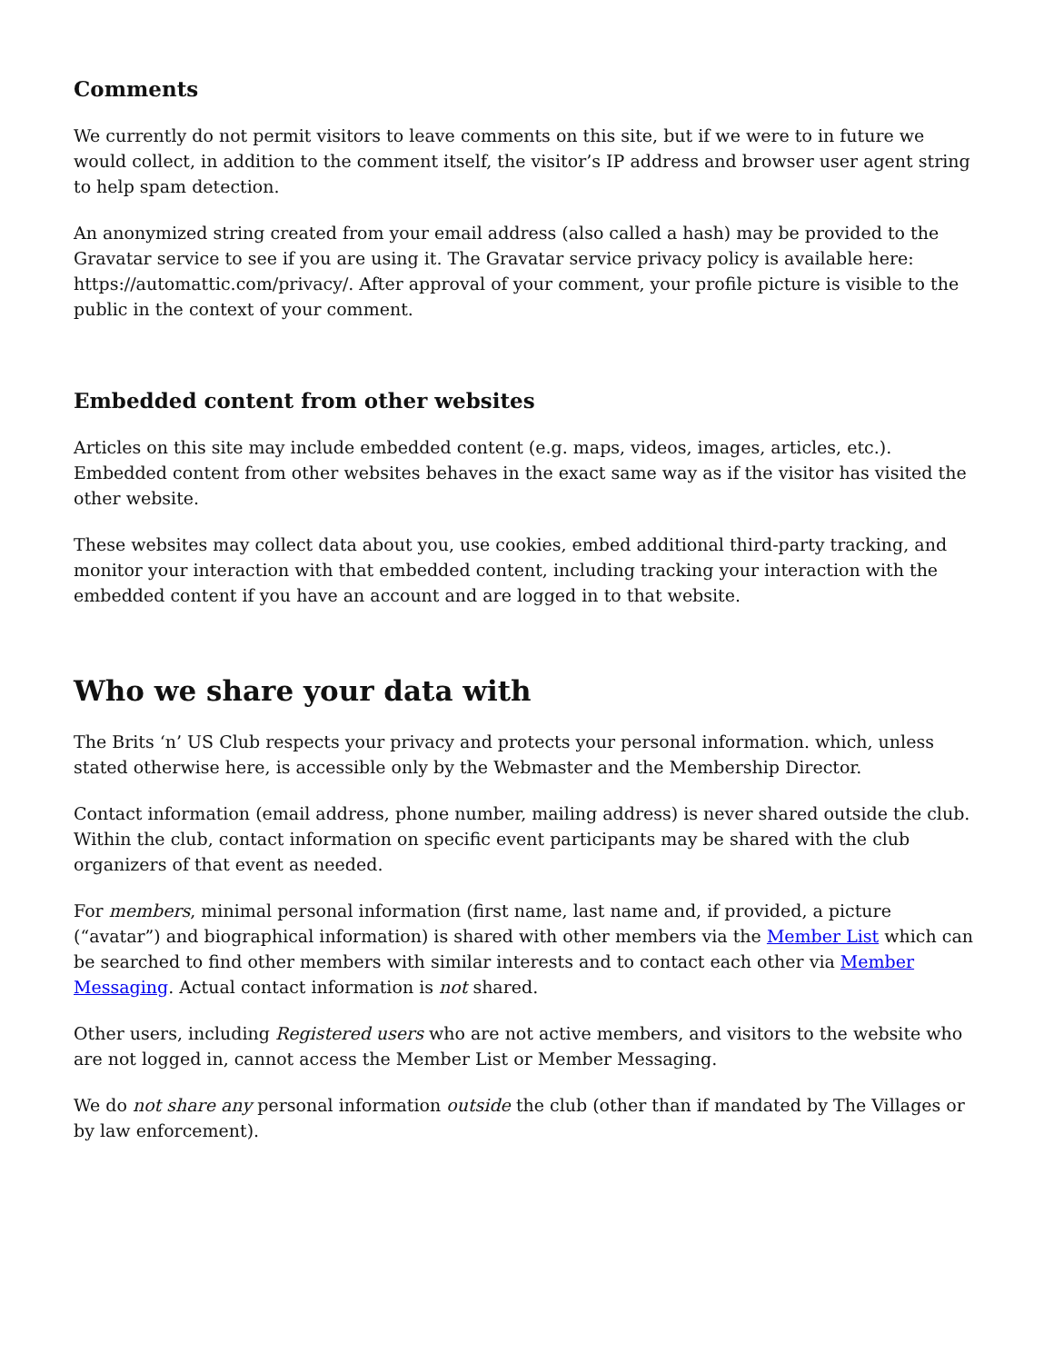Comments
We currently do not permit visitors to leave comments on this site, but if we were to in future we would collect, in addition to the comment itself, the visitor’s IP address and browser user agent string to help spam detection.
An anonymized string created from your email address (also called a hash) may be provided to the Gravatar service to see if you are using it. The Gravatar service privacy policy is available here: https://automattic.com/privacy/. After approval of your comment, your profile picture is visible to the public in the context of your comment.
Embedded content from other websites
Articles on this site may include embedded content (e.g. maps, videos, images, articles, etc.). Embedded content from other websites behaves in the exact same way as if the visitor has visited the other website.
These websites may collect data about you, use cookies, embed additional third-party tracking, and monitor your interaction with that embedded content, including tracking your interaction with the embedded content if you have an account and are logged in to that website.
Who we share your data with
The Brits ‘n’ US Club respects your privacy and protects your personal information. which, unless stated otherwise here, is accessible only by the Webmaster and the Membership Director.
Contact information (email address, phone number, mailing address) is never shared outside the club. Within the club, contact information on specific event participants may be shared with the club organizers of that event as needed.
For members, minimal personal information (first name, last name and, if provided, a picture (“avatar”) and biographical information) is shared with other members via the Member List which can be searched to find other members with similar interests and to contact each other via Member Messaging. Actual contact information is not shared.
Other users, including Registered users who are not active members, and visitors to the website who are not logged in, cannot access the Member List or Member Messaging.
We do not share any personal information outside the club (other than if mandated by The Villages or by law enforcement).